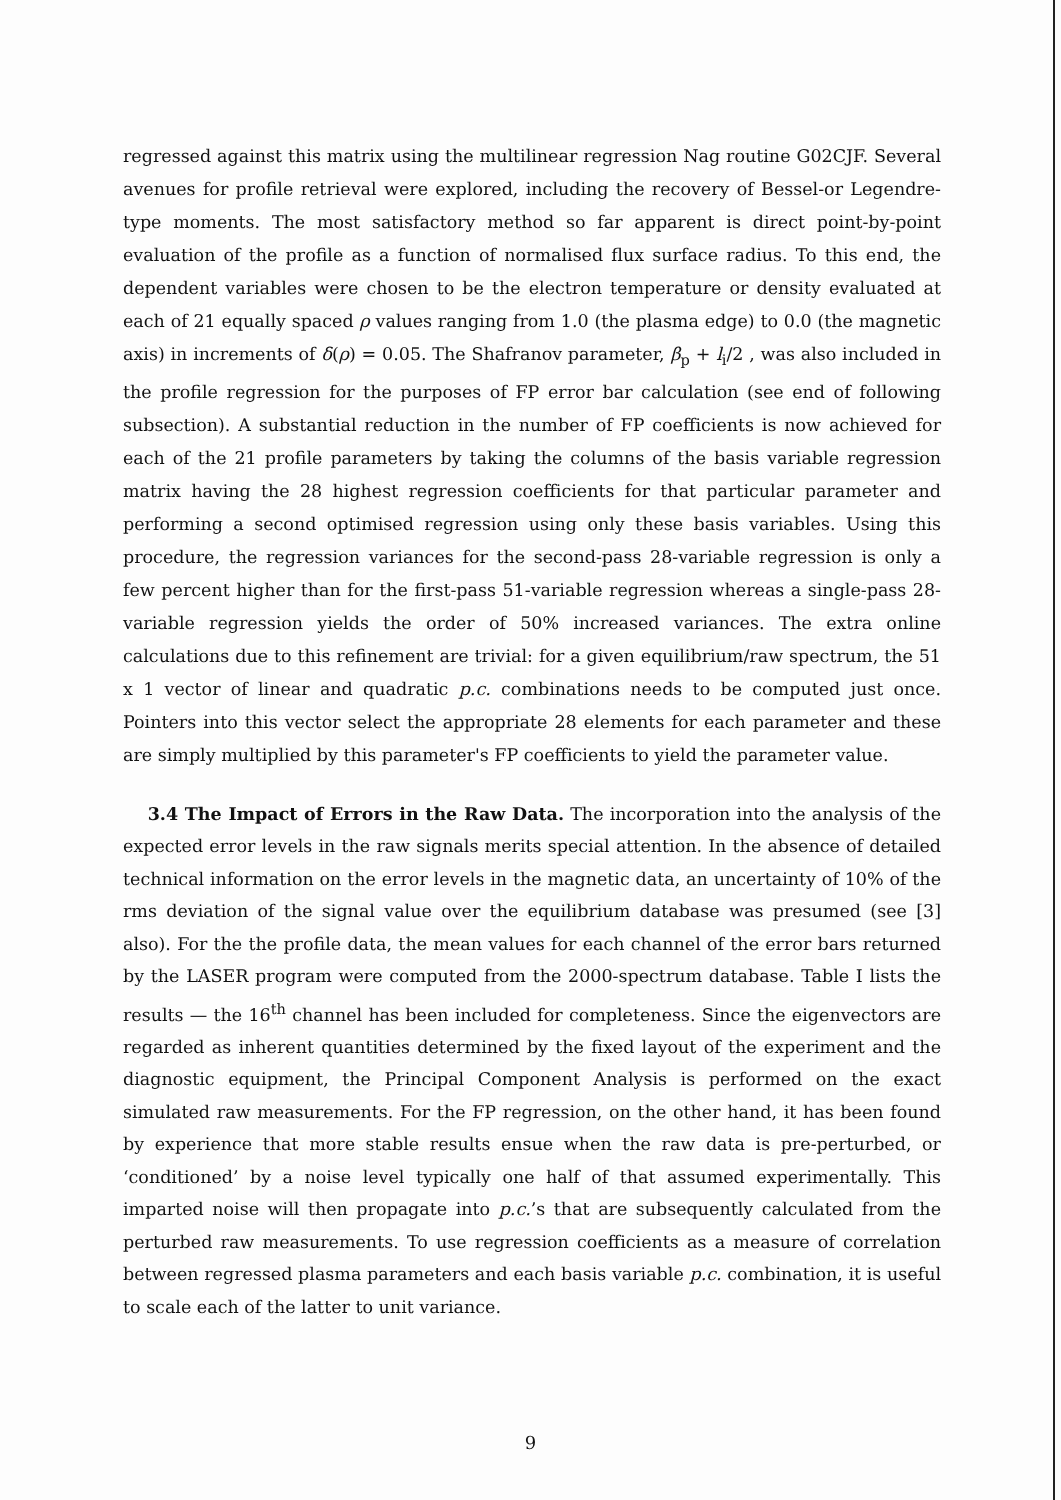regressed against this matrix using the multilinear regression Nag routine G02CJF. Several avenues for profile retrieval were explored, including the recovery of Bessel-or Legendre-type moments. The most satisfactory method so far apparent is direct point-by-point evaluation of the profile as a function of normalised flux surface radius. To this end, the dependent variables were chosen to be the electron temperature or density evaluated at each of 21 equally spaced ρ values ranging from 1.0 (the plasma edge) to 0.0 (the magnetic axis) in increments of δ(ρ) = 0.05. The Shafranov parameter, β<sub>p</sub> + l<sub>i</sub>/2 , was also included in the profile regression for the purposes of FP error bar calculation (see end of following subsection). A substantial reduction in the number of FP coefficients is now achieved for each of the 21 profile parameters by taking the columns of the basis variable regression matrix having the 28 highest regression coefficients for that particular parameter and performing a second optimised regression using only these basis variables. Using this procedure, the regression variances for the second-pass 28-variable regression is only a few percent higher than for the first-pass 51-variable regression whereas a single-pass 28-variable regression yields the order of 50% increased variances. The extra online calculations due to this refinement are trivial: for a given equilibrium/raw spectrum, the 51 x 1 vector of linear and quadratic p.c. combinations needs to be computed just once. Pointers into this vector select the appropriate 28 elements for each parameter and these are simply multiplied by this parameter's FP coefficients to yield the parameter value.
3.4 The Impact of Errors in the Raw Data. The incorporation into the analysis of the expected error levels in the raw signals merits special attention. In the absence of detailed technical information on the error levels in the magnetic data, an uncertainty of 10% of the rms deviation of the signal value over the equilibrium database was presumed (see [3] also). For the the profile data, the mean values for each channel of the error bars returned by the LASER program were computed from the 2000-spectrum database. Table I lists the results — the 16<sup>th</sup> channel has been included for completeness. Since the eigenvectors are regarded as inherent quantities determined by the fixed layout of the experiment and the diagnostic equipment, the Principal Component Analysis is performed on the exact simulated raw measurements. For the FP regression, on the other hand, it has been found by experience that more stable results ensue when the raw data is pre-perturbed, or ‘conditioned’ by a noise level typically one half of that assumed experimentally. This imparted noise will then propagate into p.c.’s that are subsequently calculated from the perturbed raw measurements. To use regression coefficients as a measure of correlation between regressed plasma parameters and each basis variable p.c. combination, it is useful to scale each of the latter to unit variance.
9